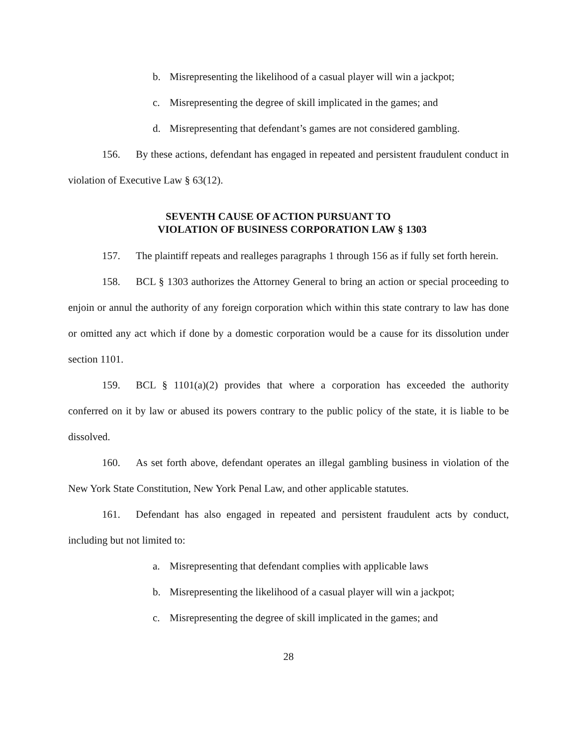b. Misrepresenting the likelihood of a casual player will win a jackpot;
c. Misrepresenting the degree of skill implicated in the games; and
d. Misrepresenting that defendant’s games are not considered gambling.
156. By these actions, defendant has engaged in repeated and persistent fraudulent conduct in violation of Executive Law § 63(12).
SEVENTH CAUSE OF ACTION PURSUANT TO
VIOLATION OF BUSINESS CORPORATION LAW § 1303
157. The plaintiff repeats and realleges paragraphs 1 through 156 as if fully set forth herein.
158. BCL § 1303 authorizes the Attorney General to bring an action or special proceeding to enjoin or annul the authority of any foreign corporation which within this state contrary to law has done or omitted any act which if done by a domestic corporation would be a cause for its dissolution under section 1101.
159. BCL § 1101(a)(2) provides that where a corporation has exceeded the authority conferred on it by law or abused its powers contrary to the public policy of the state, it is liable to be dissolved.
160. As set forth above, defendant operates an illegal gambling business in violation of the New York State Constitution, New York Penal Law, and other applicable statutes.
161. Defendant has also engaged in repeated and persistent fraudulent acts by conduct, including but not limited to:
a. Misrepresenting that defendant complies with applicable laws
b. Misrepresenting the likelihood of a casual player will win a jackpot;
c. Misrepresenting the degree of skill implicated in the games; and
28